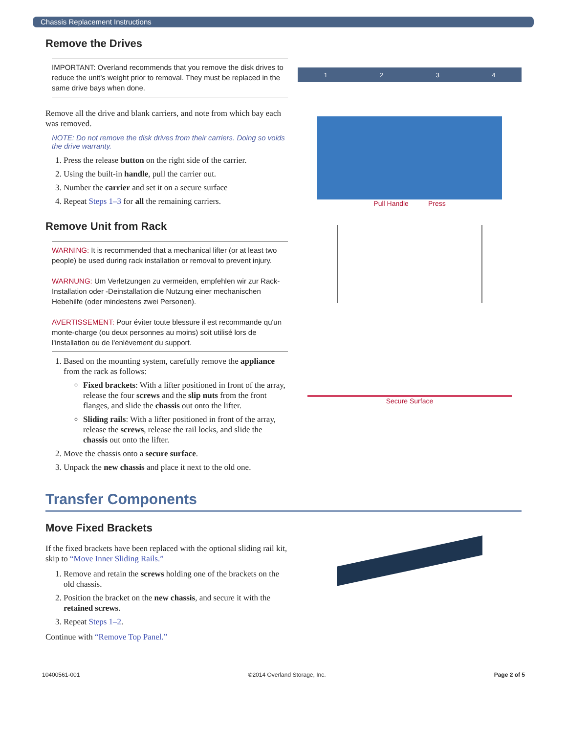Chassis Replacement Instructions
Remove the Drives
IMPORTANT: Overland recommends that you remove the disk drives to reduce the unit’s weight prior to removal. They must be replaced in the same drive bays when done.
Remove all the drive and blank carriers, and note from which bay each was removed.
NOTE: Do not remove the disk drives from their carriers. Doing so voids the drive warranty.
1. Press the release button on the right side of the carrier.
2. Using the built-in handle, pull the carrier out.
3. Number the carrier and set it on a secure surface
4. Repeat Steps 1–3 for all the remaining carriers.
1 2 3 4
Pull Handle Press
Remove Unit from Rack
WARNING: It is recommended that a mechanical lifter (or at least two people) be used during rack installation or removal to prevent injury.
WARNUNG: Um Verletzungen zu vermeiden, empfehlen wir zur Rack-Installation oder -Deinstallation die Nutzung einer mechanischen Hebehilfe (oder mindestens zwei Personen).
AVERTISSEMENT: Pour éviter toute blessure il est recommande qu'un monte-charge (ou deux personnes au moins) soit utilisé lors de l'installation ou de l'enlèvement du support.
1. Based on the mounting system, carefully remove the appliance from the rack as follows:
Fixed brackets: With a lifter positioned in front of the array, release the four screws and the slip nuts from the front flanges, and slide the chassis out onto the lifter.
Sliding rails: With a lifter positioned in front of the array, release the screws, release the rail locks, and slide the chassis out onto the lifter.
2. Move the chassis onto a secure surface.
3. Unpack the new chassis and place it next to the old one.
Secure Surface
Transfer Components
Move Fixed Brackets
If the fixed brackets have been replaced with the optional sliding rail kit, skip to “Move Inner Sliding Rails.”
1. Remove and retain the screws holding one of the brackets on the old chassis.
2. Position the bracket on the new chassis, and secure it with the retained screws.
3. Repeat Steps 1–2.
Continue with “Remove Top Panel.”
10400561-001 ©2014 Overland Storage, Inc. Page 2 of 5